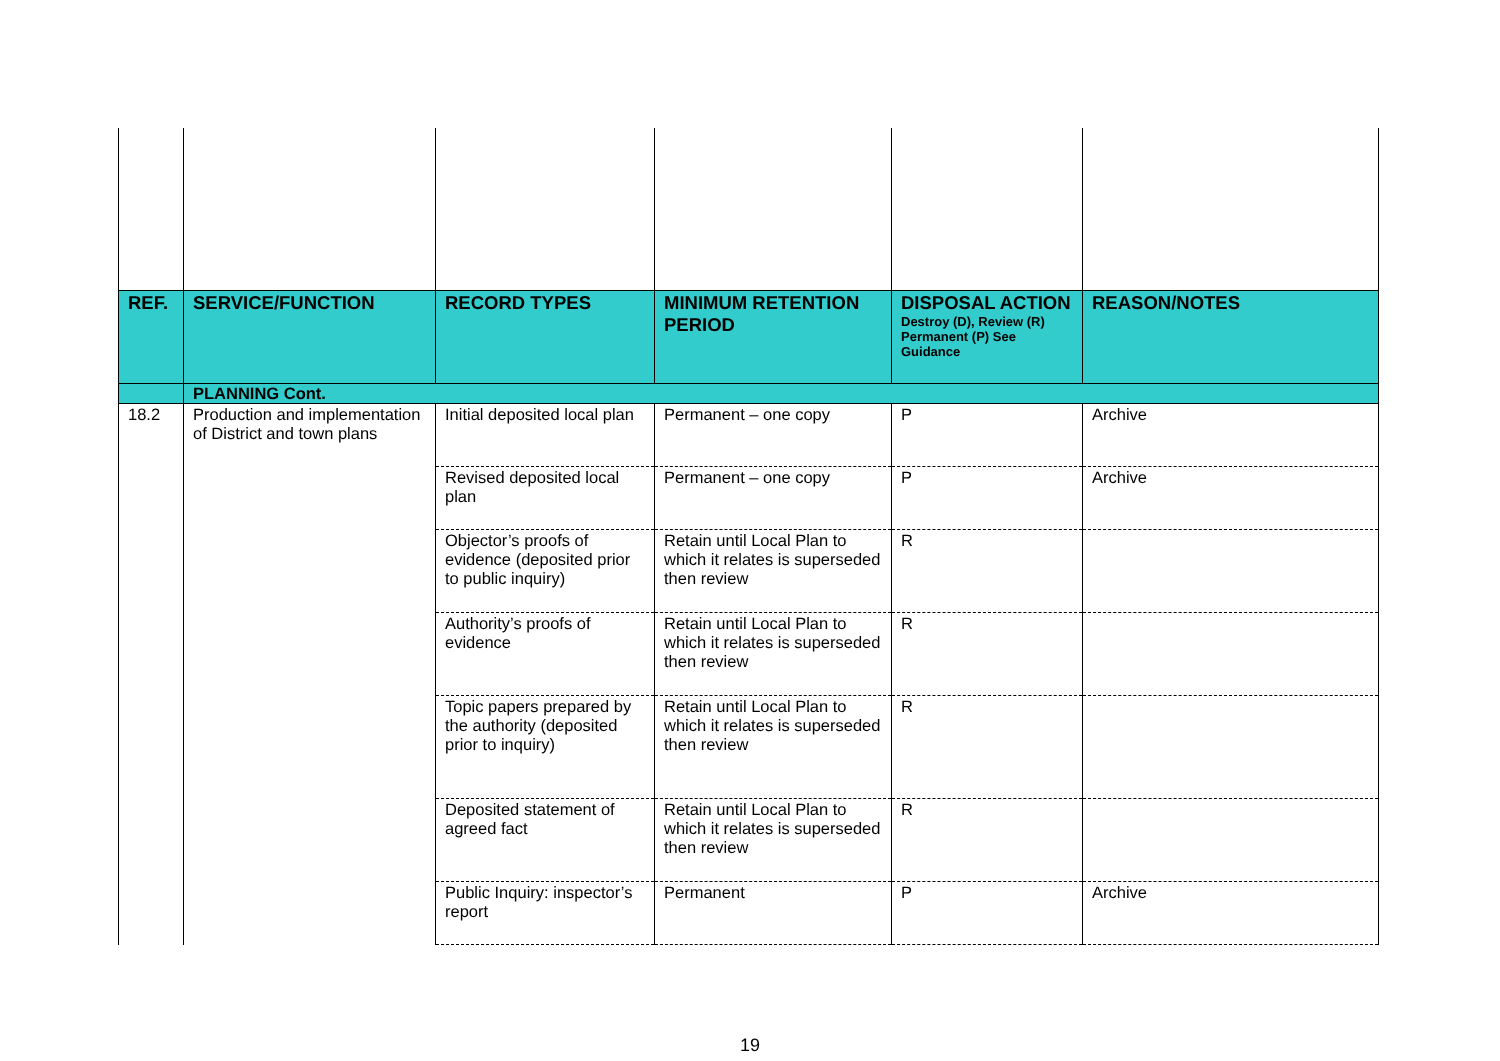| REF. | SERVICE/FUNCTION | RECORD TYPES | MINIMUM RETENTION PERIOD | DISPOSAL ACTION Destroy (D), Review (R) Permanent (P) See Guidance | REASON/NOTES |
| --- | --- | --- | --- | --- | --- |
| | PLANNING Cont. | | | | |
| 18.2 | Production and implementation of District and town plans | Initial deposited local plan | Permanent – one copy | P | Archive |
| | | Revised deposited local plan | Permanent – one copy | P | Archive |
| | | Objector’s proofs of evidence (deposited prior to public inquiry) | Retain until Local Plan to which it relates is superseded then review | R | |
| | | Authority’s proofs of evidence | Retain until Local Plan to which it relates is superseded then review | R | |
| | | Topic papers prepared by the authority (deposited prior to inquiry) | Retain until Local Plan to which it relates is superseded then review | R | |
| | | Deposited statement of agreed fact | Retain until Local Plan to which it relates is superseded then review | R | |
| | | Public Inquiry: inspector’s report | Permanent | P | Archive |
19